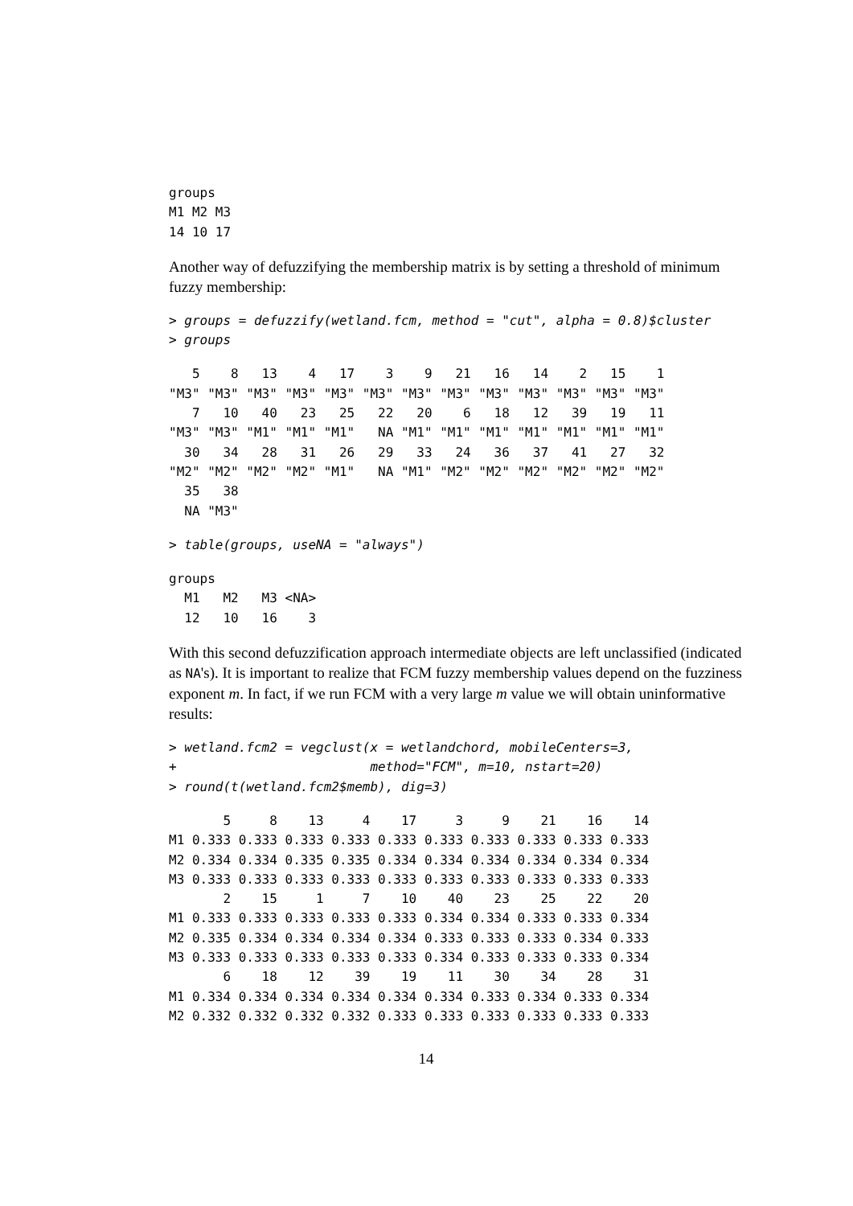groups
M1 M2 M3
14 10 17
Another way of defuzzifying the membership matrix is by setting a threshold of minimum fuzzy membership:
> groups = defuzzify(wetland.fcm, method = "cut", alpha = 0.8)$cluster
> groups
   5    8   13    4   17    3    9   21   16   14    2   15    1
"M3" "M3" "M3" "M3" "M3" "M3" "M3" "M3" "M3" "M3" "M3" "M3" "M3"
   7   10   40   23   25   22   20    6   18   12   39   19   11
"M3" "M3" "M1" "M1" "M1"   NA "M1" "M1" "M1" "M1" "M1" "M1" "M1"
  30   34   28   31   26   29   33   24   36   37   41   27   32
"M2" "M2" "M2" "M2" "M1"   NA "M1" "M2" "M2" "M2" "M2" "M2" "M2"
  35   38
  NA "M3"
> table(groups, useNA = "always")
groups
  M1   M2   M3 <NA>
  12   10   16    3
With this second defuzzification approach intermediate objects are left unclassified (indicated as NA's). It is important to realize that FCM fuzzy membership values depend on the fuzziness exponent m. In fact, if we run FCM with a very large m value we will obtain uninformative results:
> wetland.fcm2 = vegclust(x = wetlandchord, mobileCenters=3,
+                         method="FCM", m=10, nstart=20)
> round(t(wetland.fcm2$memb), dig=3)
       5     8    13     4    17     3     9    21    16    14
M1 0.333 0.333 0.333 0.333 0.333 0.333 0.333 0.333 0.333 0.333
M2 0.334 0.334 0.335 0.335 0.334 0.334 0.334 0.334 0.334 0.334
M3 0.333 0.333 0.333 0.333 0.333 0.333 0.333 0.333 0.333 0.333
       2    15     1     7    10    40    23    25    22    20
M1 0.333 0.333 0.333 0.333 0.333 0.334 0.334 0.333 0.333 0.334
M2 0.335 0.334 0.334 0.334 0.334 0.333 0.333 0.333 0.334 0.333
M3 0.333 0.333 0.333 0.333 0.333 0.334 0.333 0.333 0.333 0.334
       6    18    12    39    19    11    30    34    28    31
M1 0.334 0.334 0.334 0.334 0.334 0.334 0.333 0.334 0.333 0.334
M2 0.332 0.332 0.332 0.332 0.333 0.333 0.333 0.333 0.333 0.333
14